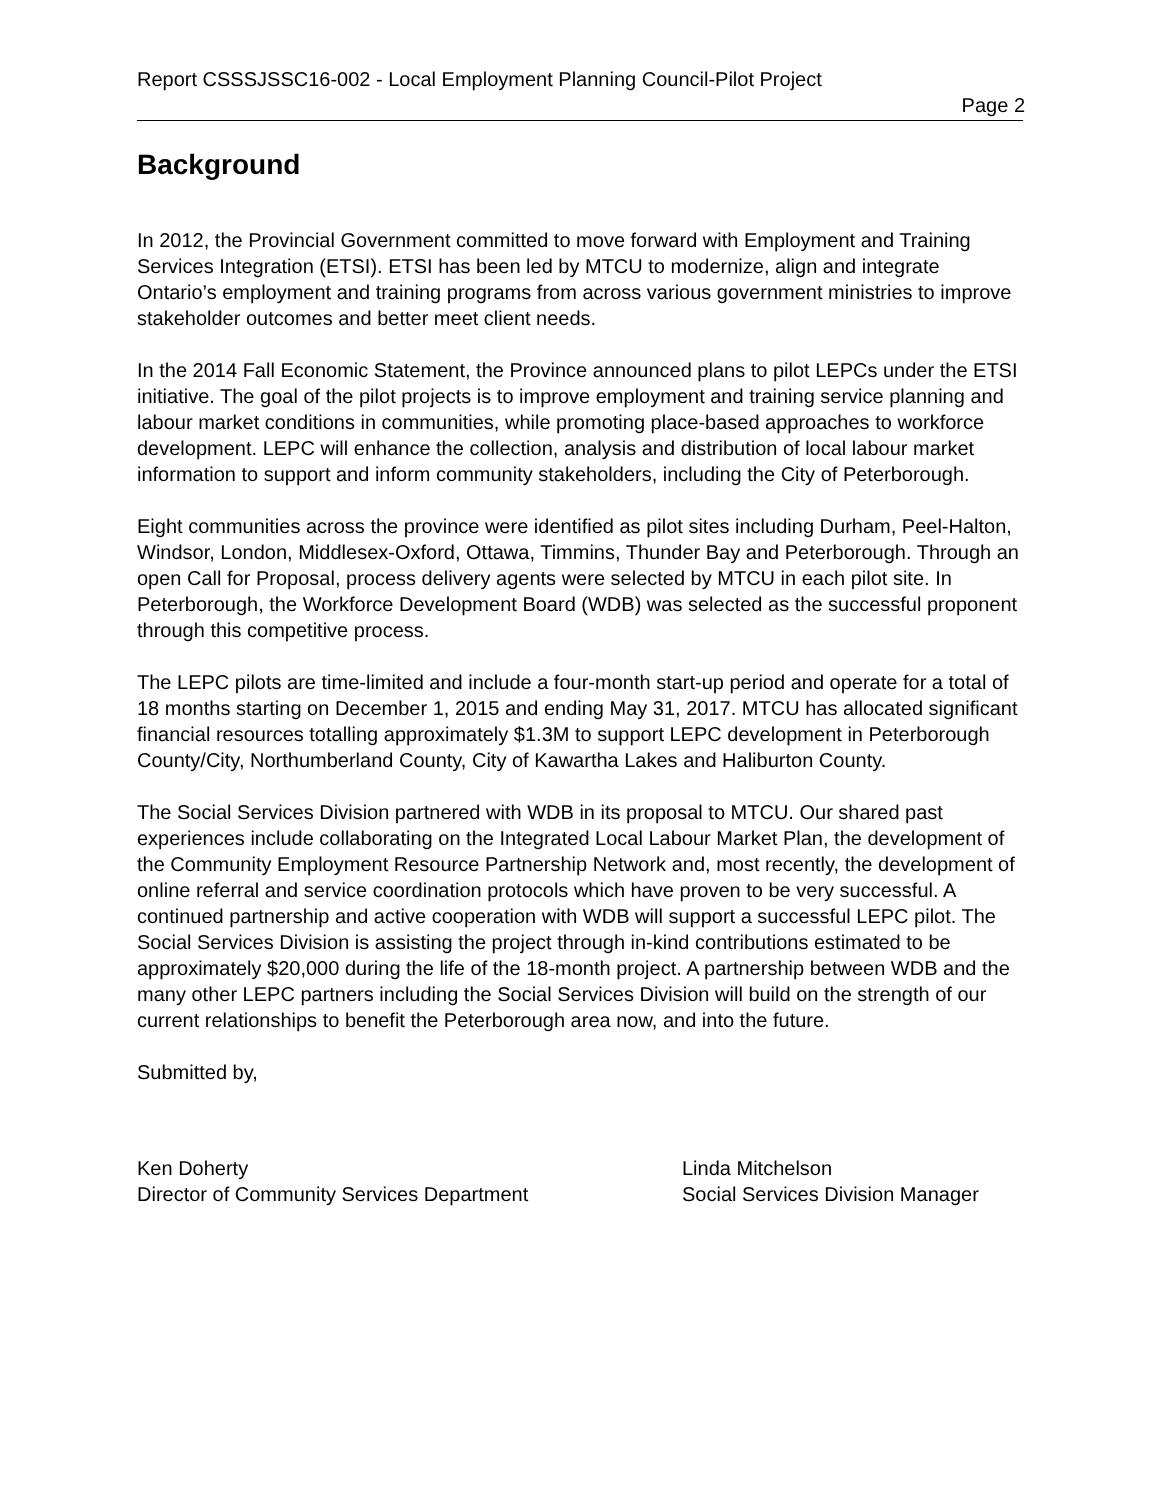Report CSSSJSSC16-002 - Local Employment Planning Council-Pilot Project
Page 2
Background
In 2012, the Provincial Government committed to move forward with Employment and Training Services Integration (ETSI). ETSI has been led by MTCU to modernize, align and integrate Ontario’s employment and training programs from across various government ministries to improve stakeholder outcomes and better meet client needs.
In the 2014 Fall Economic Statement, the Province announced plans to pilot LEPCs under the ETSI initiative. The goal of the pilot projects is to improve employment and training service planning and labour market conditions in communities, while promoting place-based approaches to workforce development. LEPC will enhance the collection, analysis and distribution of local labour market information to support and inform community stakeholders, including the City of Peterborough.
Eight communities across the province were identified as pilot sites including Durham, Peel-Halton, Windsor, London, Middlesex-Oxford, Ottawa, Timmins, Thunder Bay and Peterborough. Through an open Call for Proposal, process delivery agents were selected by MTCU in each pilot site. In Peterborough, the Workforce Development Board (WDB) was selected as the successful proponent through this competitive process.
The LEPC pilots are time-limited and include a four-month start-up period and operate for a total of 18 months starting on December 1, 2015 and ending May 31, 2017. MTCU has allocated significant financial resources totalling approximately $1.3M to support LEPC development in Peterborough County/City, Northumberland County, City of Kawartha Lakes and Haliburton County.
The Social Services Division partnered with WDB in its proposal to MTCU. Our shared past experiences include collaborating on the Integrated Local Labour Market Plan, the development of the Community Employment Resource Partnership Network and, most recently, the development of online referral and service coordination protocols which have proven to be very successful. A continued partnership and active cooperation with WDB will support a successful LEPC pilot. The Social Services Division is assisting the project through in-kind contributions estimated to be approximately $20,000 during the life of the 18-month project. A partnership between WDB and the many other LEPC partners including the Social Services Division will build on the strength of our current relationships to benefit the Peterborough area now, and into the future.
Submitted by,
Ken Doherty
Director of Community Services Department
Linda Mitchelson
Social Services Division Manager